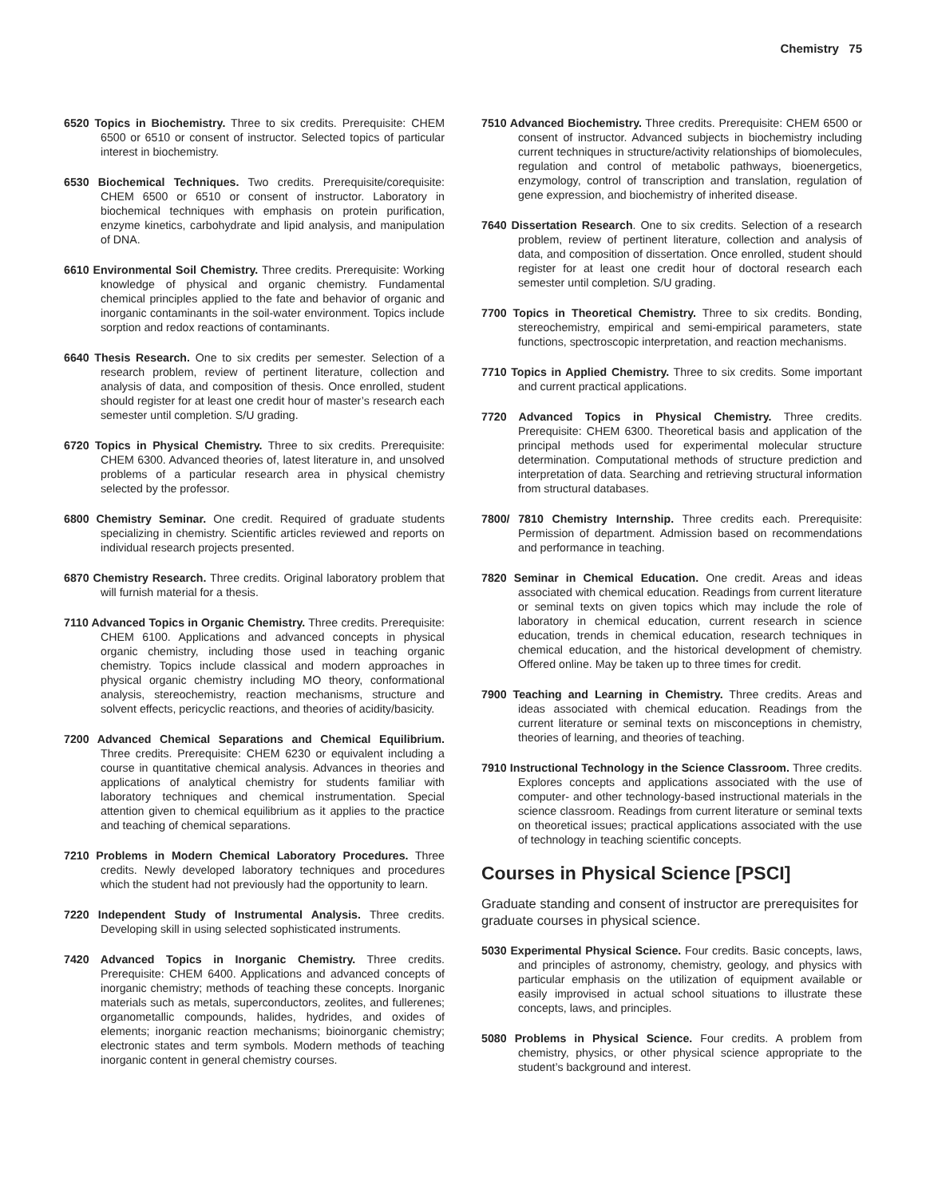Chemistry 75
6520 Topics in Biochemistry. Three to six credits. Prerequisite: CHEM 6500 or 6510 or consent of instructor. Selected topics of particular interest in biochemistry.
6530 Biochemical Techniques. Two credits. Prerequisite/corequisite: CHEM 6500 or 6510 or consent of instructor. Laboratory in biochemical techniques with emphasis on protein purification, enzyme kinetics, carbohydrate and lipid analysis, and manipulation of DNA.
6610 Environmental Soil Chemistry. Three credits. Prerequisite: Working knowledge of physical and organic chemistry. Fundamental chemical principles applied to the fate and behavior of organic and inorganic contaminants in the soil-water environment. Topics include sorption and redox reactions of contaminants.
6640 Thesis Research. One to six credits per semester. Selection of a research problem, review of pertinent literature, collection and analysis of data, and composition of thesis. Once enrolled, student should register for at least one credit hour of master’s research each semester until completion. S/U grading.
6720 Topics in Physical Chemistry. Three to six credits. Prerequisite: CHEM 6300. Advanced theories of, latest literature in, and unsolved problems of a particular research area in physical chemistry selected by the professor.
6800 Chemistry Seminar. One credit. Required of graduate students specializing in chemistry. Scientific articles reviewed and reports on individual research projects presented.
6870 Chemistry Research. Three credits. Original laboratory problem that will furnish material for a thesis.
7110 Advanced Topics in Organic Chemistry. Three credits. Prerequisite: CHEM 6100. Applications and advanced concepts in physical organic chemistry, including those used in teaching organic chemistry. Topics include classical and modern approaches in physical organic chemistry including MO theory, conformational analysis, stereochemistry, reaction mechanisms, structure and solvent effects, pericyclic reactions, and theories of acidity/basicity.
7200 Advanced Chemical Separations and Chemical Equilibrium. Three credits. Prerequisite: CHEM 6230 or equivalent including a course in quantitative chemical analysis. Advances in theories and applications of analytical chemistry for students familiar with laboratory techniques and chemical instrumentation. Special attention given to chemical equilibrium as it applies to the practice and teaching of chemical separations.
7210 Problems in Modern Chemical Laboratory Procedures. Three credits. Newly developed laboratory techniques and procedures which the student had not previously had the opportunity to learn.
7220 Independent Study of Instrumental Analysis. Three credits. Developing skill in using selected sophisticated instruments.
7420 Advanced Topics in Inorganic Chemistry. Three credits. Prerequisite: CHEM 6400. Applications and advanced concepts of inorganic chemistry; methods of teaching these concepts. Inorganic materials such as metals, superconductors, zeolites, and fullerenes; organometallic compounds, halides, hydrides, and oxides of elements; inorganic reaction mechanisms; bioinorganic chemistry; electronic states and term symbols. Modern methods of teaching inorganic content in general chemistry courses.
7510 Advanced Biochemistry. Three credits. Prerequisite: CHEM 6500 or consent of instructor. Advanced subjects in biochemistry including current techniques in structure/activity relationships of biomolecules, regulation and control of metabolic pathways, bioenergetics, enzymology, control of transcription and translation, regulation of gene expression, and biochemistry of inherited disease.
7640 Dissertation Research. One to six credits. Selection of a research problem, review of pertinent literature, collection and analysis of data, and composition of dissertation. Once enrolled, student should register for at least one credit hour of doctoral research each semester until completion. S/U grading.
7700 Topics in Theoretical Chemistry. Three to six credits. Bonding, stereochemistry, empirical and semi-empirical parameters, state functions, spectroscopic interpretation, and reaction mechanisms.
7710 Topics in Applied Chemistry. Three to six credits. Some important and current practical applications.
7720 Advanced Topics in Physical Chemistry. Three credits. Prerequisite: CHEM 6300. Theoretical basis and application of the principal methods used for experimental molecular structure determination. Computational methods of structure prediction and interpretation of data. Searching and retrieving structural information from structural databases.
7800/ 7810 Chemistry Internship. Three credits each. Prerequisite: Permission of department. Admission based on recommendations and performance in teaching.
7820 Seminar in Chemical Education. One credit. Areas and ideas associated with chemical education. Readings from current literature or seminal texts on given topics which may include the role of laboratory in chemical education, current research in science education, trends in chemical education, research techniques in chemical education, and the historical development of chemistry. Offered online. May be taken up to three times for credit.
7900 Teaching and Learning in Chemistry. Three credits. Areas and ideas associated with chemical education. Readings from the current literature or seminal texts on misconceptions in chemistry, theories of learning, and theories of teaching.
7910 Instructional Technology in the Science Classroom. Three credits. Explores concepts and applications associated with the use of computer- and other technology-based instructional materials in the science classroom. Readings from current literature or seminal texts on theoretical issues; practical applications associated with the use of technology in teaching scientific concepts.
Courses in Physical Science [PSCI]
Graduate standing and consent of instructor are prerequisites for graduate courses in physical science.
5030 Experimental Physical Science. Four credits. Basic concepts, laws, and principles of astronomy, chemistry, geology, and physics with particular emphasis on the utilization of equipment available or easily improvised in actual school situations to illustrate these concepts, laws, and principles.
5080 Problems in Physical Science. Four credits. A problem from chemistry, physics, or other physical science appropriate to the student’s background and interest.